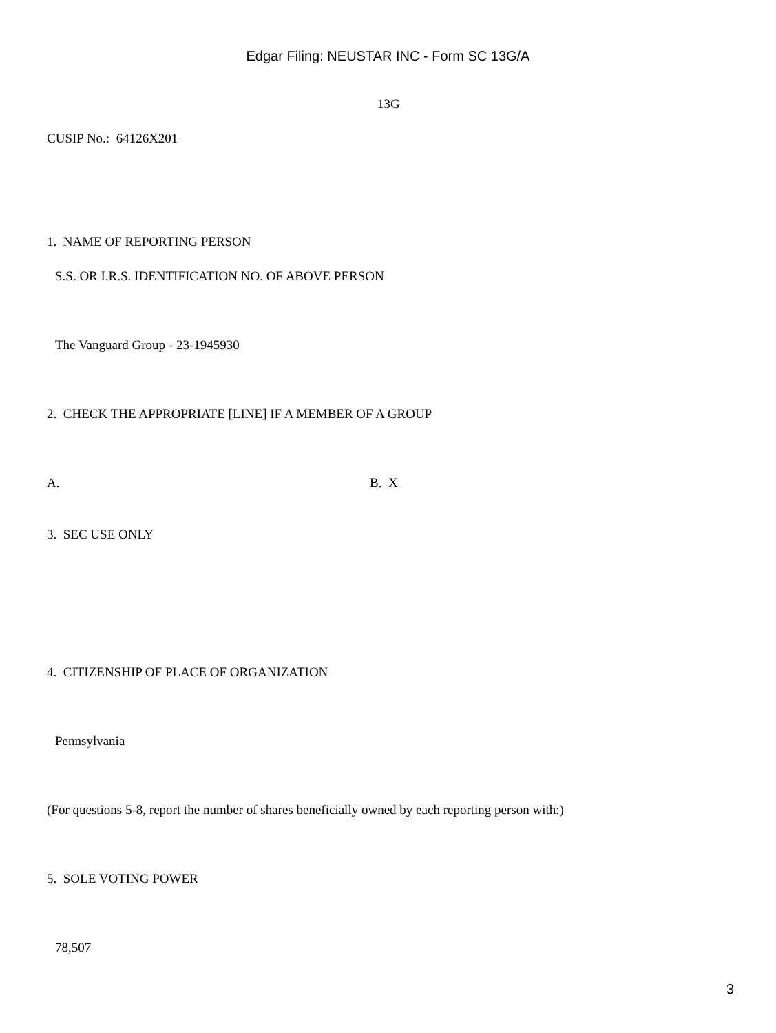Edgar Filing: NEUSTAR INC - Form SC 13G/A
13G
CUSIP No.: 64126X201
1. NAME OF REPORTING PERSON
S.S. OR I.R.S. IDENTIFICATION NO. OF ABOVE PERSON
The Vanguard Group - 23-1945930
2. CHECK THE APPROPRIATE [LINE] IF A MEMBER OF A GROUP
A. B. X
3. SEC USE ONLY
4. CITIZENSHIP OF PLACE OF ORGANIZATION
Pennsylvania
(For questions 5-8, report the number of shares beneficially owned by each reporting person with:)
5. SOLE VOTING POWER
78,507
3